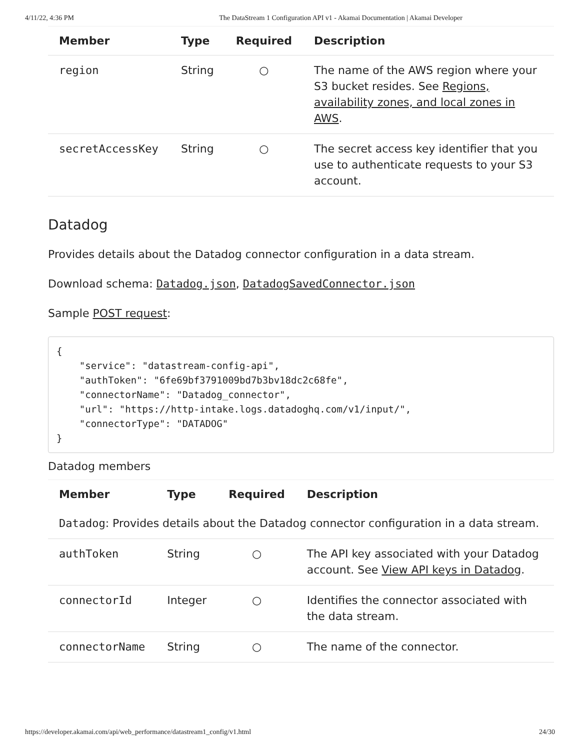4/11/22, 4:36 PM The DataStream 1 Configuration API v1 - Akamai Documentation | Akamai Developer
| Member | Type | Required | Description |
| --- | --- | --- | --- |
| region | String | ○ | The name of the AWS region where your S3 bucket resides. See Regions, availability zones, and local zones in AWS . |
| secretAccessKey | String | ○ | The secret access key identifier that you use to authenticate requests to your S3 account. |
Datadog
Provides details about the Datadog connector configuration in a data stream.
Download schema: Datadog.json, DatadogSavedConnector.json
Sample POST request:
{
    "service": "datastream-config-api",
    "authToken": "6fe69bf3791009bd7b3bv18dc2c68fe",
    "connectorName": "Datadog_connector",
    "url": "https://http-intake.logs.datadoghq.com/v1/input/",
    "connectorType": "DATADOG"
}
Datadog members
| Member | Type | Required | Description |
| --- | --- | --- | --- |
| Datadog : Provides details about the Datadog connector configuration in a data stream. | | | |
| authToken | String | ○ | The API key associated with your Datadog account. See View API keys in Datadog . |
| connectorId | Integer | ○ | Identifies the connector associated with the data stream. |
| connectorName | String | ○ | The name of the connector. |
https://developer.akamai.com/api/web_performance/datastream1_config/v1.html 24/30